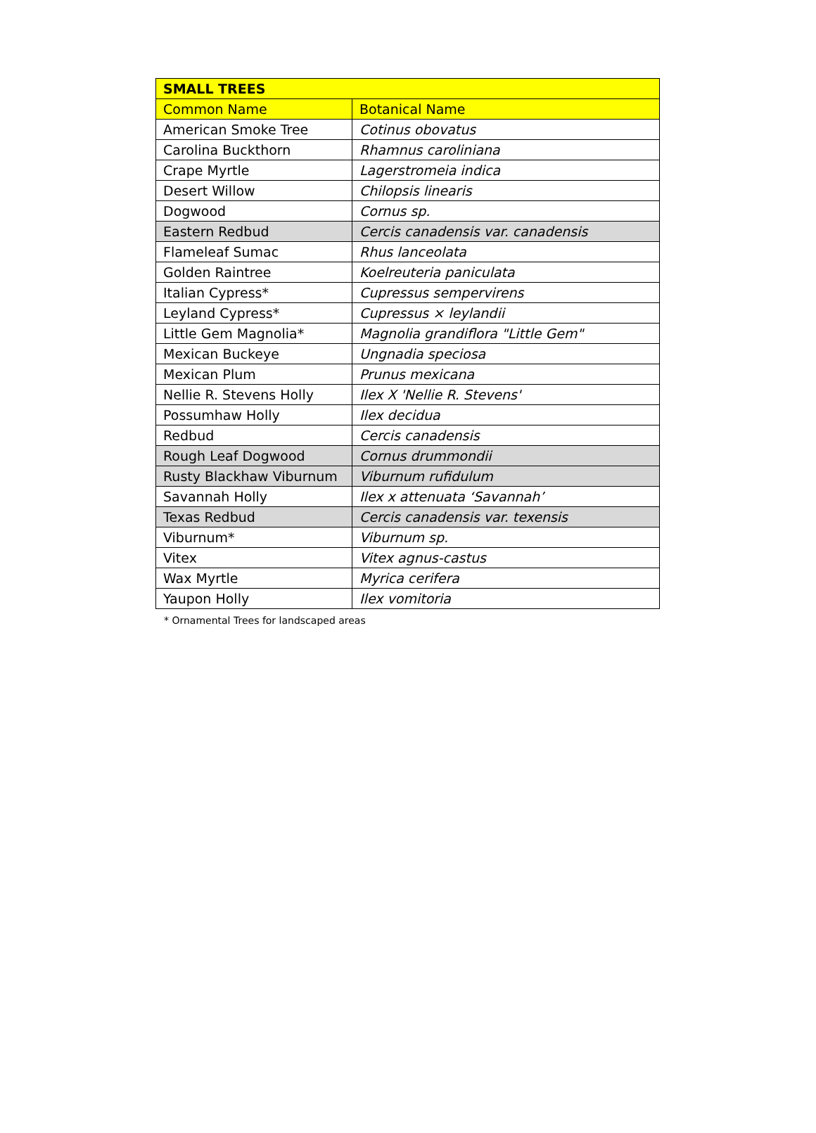| SMALL TREES | |
| --- | --- |
| Common Name | Botanical Name |
| American Smoke Tree | Cotinus obovatus |
| Carolina Buckthorn | Rhamnus caroliniana |
| Crape Myrtle | Lagerstromeia indica |
| Desert Willow | Chilopsis linearis |
| Dogwood | Cornus sp. |
| Eastern Redbud | Cercis canadensis var. canadensis |
| Flameleaf Sumac | Rhus lanceolata |
| Golden Raintree | Koelreuteria paniculata |
| Italian Cypress* | Cupressus sempervirens |
| Leyland Cypress* | Cupressus × leylandii |
| Little Gem Magnolia* | Magnolia grandiflora "Little Gem" |
| Mexican Buckeye | Ungnadia speciosa |
| Mexican Plum | Prunus mexicana |
| Nellie R. Stevens Holly | Ilex X 'Nellie R. Stevens' |
| Possumhaw Holly | Ilex decidua |
| Redbud | Cercis canadensis |
| Rough Leaf Dogwood | Cornus drummondii |
| Rusty Blackhaw Viburnum | Viburnum rufidulum |
| Savannah Holly | Ilex x attenuata ‘Savannah’ |
| Texas Redbud | Cercis canadensis var. texensis |
| Viburnum* | Viburnum sp. |
| Vitex | Vitex agnus-castus |
| Wax Myrtle | Myrica cerifera |
| Yaupon Holly | Ilex vomitoria |
* Ornamental Trees for landscaped areas